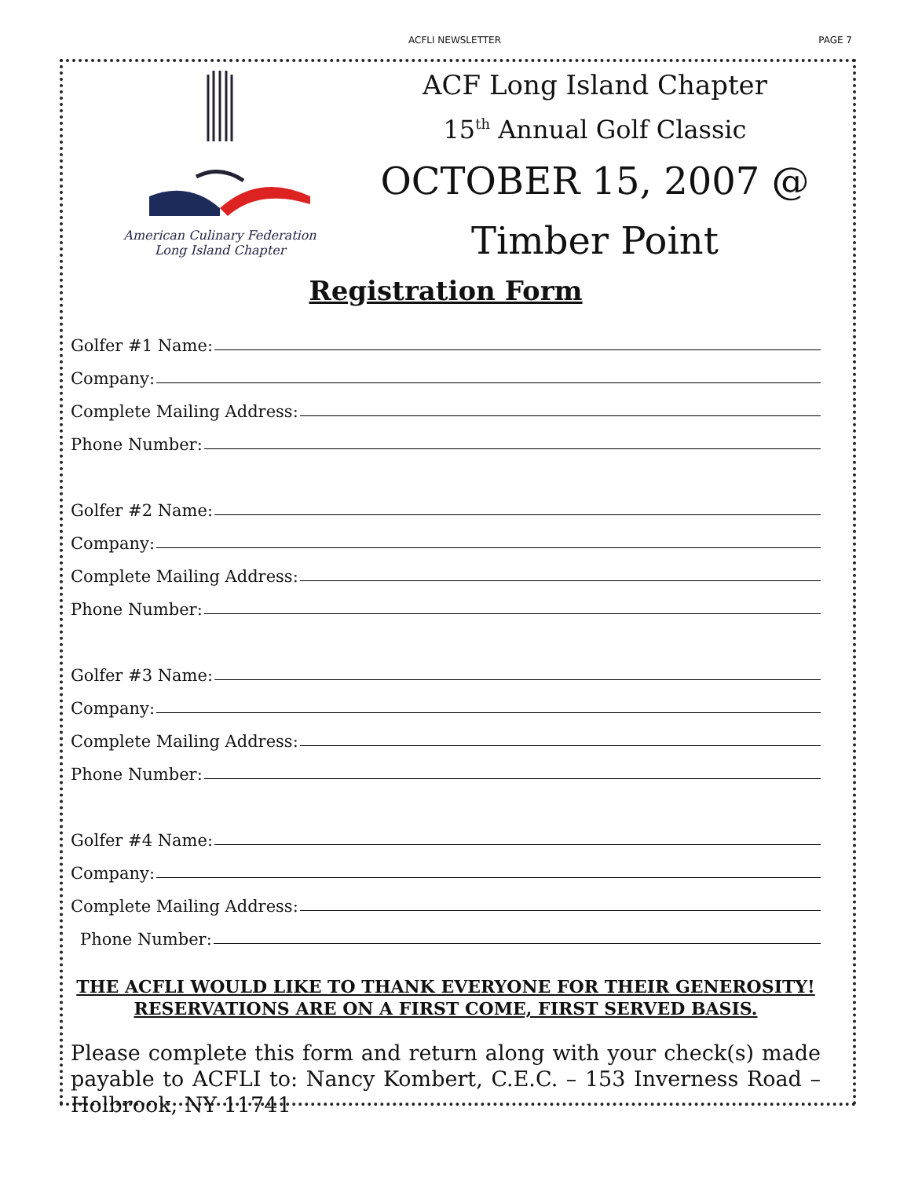ACFLI NEWSLETTER PAGE 7
American Culinary Federation
Long Island Chapter
ACF Long Island Chapter
15<sup>th</sup> Annual Golf Classic
OCTOBER 15, 2007 @
Timber Point
Registration Form
Golfer #1 Name:
Company:
Complete Mailing Address:
Phone Number:
Golfer #2 Name:
Company:
Complete Mailing Address:
Phone Number:
Golfer #3 Name:
Company:
Complete Mailing Address:
Phone Number:
Golfer #4 Name:
Company:
Complete Mailing Address:
Phone Number:
THE ACFLI WOULD LIKE TO THANK EVERYONE FOR THEIR GENEROSITY!
RESERVATIONS ARE ON A FIRST COME, FIRST SERVED BASIS.
Please complete this form and return along with your check(s) made payable to ACFLI to: Nancy Kombert, C.E.C. – 153 Inverness Road – Holbrook, NY 11741